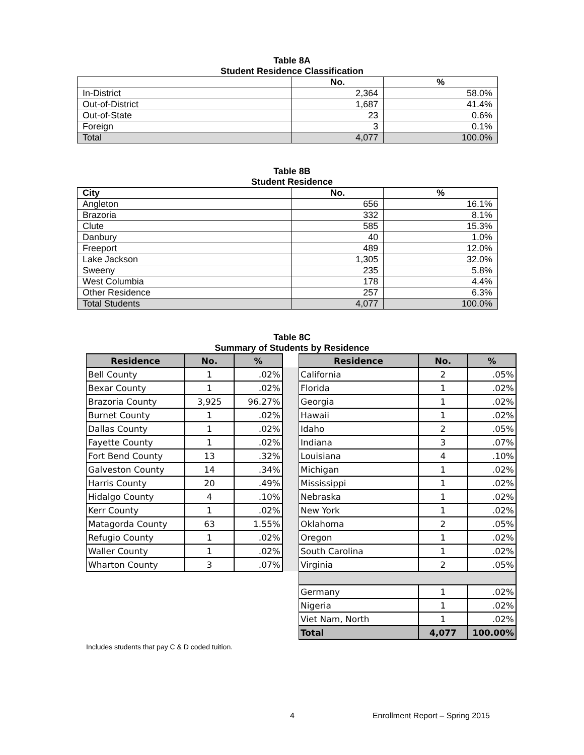Table 8A
Student Residence Classification
| | No. | % |
| --- | --- | --- |
| In-District | 2,364 | 58.0% |
| Out-of-District | 1,687 | 41.4% |
| Out-of-State | 23 | 0.6% |
| Foreign | 3 | 0.1% |
| Total | 4,077 | 100.0% |
Table 8B
Student Residence
| City | No. | % |
| --- | --- | --- |
| Angleton | 656 | 16.1% |
| Brazoria | 332 | 8.1% |
| Clute | 585 | 15.3% |
| Danbury | 40 | 1.0% |
| Freeport | 489 | 12.0% |
| Lake Jackson | 1,305 | 32.0% |
| Sweeny | 235 | 5.8% |
| West Columbia | 178 | 4.4% |
| Other Residence | 257 | 6.3% |
| Total Students | 4,077 | 100.0% |
Table 8C
Summary of Students by Residence
| Residence | No. | % | | Residence | No. | % |
| Bell County | 1 | .02% | | California | 2 | .05% |
| Bexar County | 1 | .02% | | Florida | 1 | .02% |
| Brazoria County | 3,925 | 96.27% | | Georgia | 1 | .02% |
| Burnet County | 1 | .02% | | Hawaii | 1 | .02% |
| Dallas County | 1 | .02% | | Idaho | 2 | .05% |
| Fayette County | 1 | .02% | | Indiana | 3 | .07% |
| Fort Bend County | 13 | .32% | | Louisiana | 4 | .10% |
| Galveston County | 14 | .34% | | Michigan | 1 | .02% |
| Harris County | 20 | .49% | | Mississippi | 1 | .02% |
| Hidalgo County | 4 | .10% | | Nebraska | 1 | .02% |
| Kerr County | 1 | .02% | | New York | 1 | .02% |
| Matagorda County | 63 | 1.55% | | Oklahoma | 2 | .05% |
| Refugio County | 1 | .02% | | Oregon | 1 | .02% |
| Waller County | 1 | .02% | | South Carolina | 1 | .02% |
| Wharton County | 3 | .07% | | Virginia | 2 | .05% |
| | | | | Germany | 1 | .02% |
| | | | | Nigeria | 1 | .02% |
| | | | | Viet Nam, North | 1 | .02% |
| | | | | Total | 4,077 | 100.00% |
Includes students that pay C & D coded tuition.
4 Enrollment Report – Spring 2015